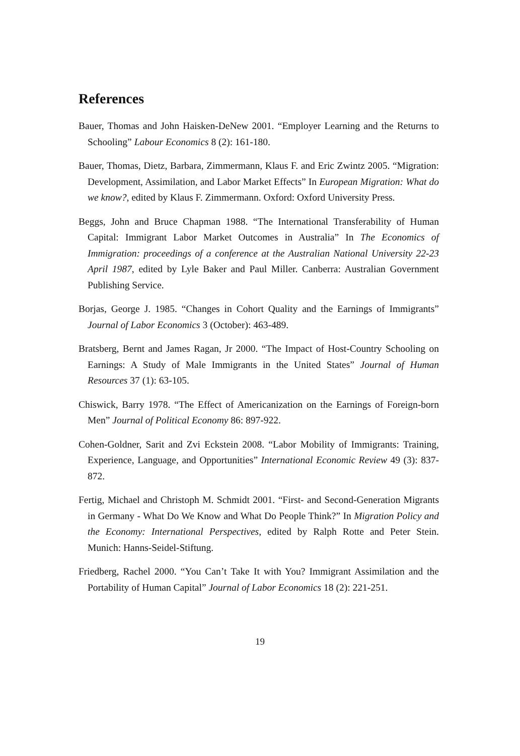References
Bauer, Thomas and John Haisken-DeNew 2001. “Employer Learning and the Returns to Schooling” Labour Economics 8 (2): 161-180.
Bauer, Thomas, Dietz, Barbara, Zimmermann, Klaus F. and Eric Zwintz 2005. “Migration: Development, Assimilation, and Labor Market Effects” In European Migration: What do we know?, edited by Klaus F. Zimmermann. Oxford: Oxford University Press.
Beggs, John and Bruce Chapman 1988. “The International Transferability of Human Capital: Immigrant Labor Market Outcomes in Australia” In The Economics of Immigration: proceedings of a conference at the Australian National University 22-23 April 1987, edited by Lyle Baker and Paul Miller. Canberra: Australian Government Publishing Service.
Borjas, George J. 1985. “Changes in Cohort Quality and the Earnings of Immigrants” Journal of Labor Economics 3 (October): 463-489.
Bratsberg, Bernt and James Ragan, Jr 2000. “The Impact of Host-Country Schooling on Earnings: A Study of Male Immigrants in the United States” Journal of Human Resources 37 (1): 63-105.
Chiswick, Barry 1978. “The Effect of Americanization on the Earnings of Foreign-born Men” Journal of Political Economy 86: 897-922.
Cohen-Goldner, Sarit and Zvi Eckstein 2008. “Labor Mobility of Immigrants: Training, Experience, Language, and Opportunities” International Economic Review 49 (3): 837-872.
Fertig, Michael and Christoph M. Schmidt 2001. “First- and Second-Generation Migrants in Germany - What Do We Know and What Do People Think?” In Migration Policy and the Economy: International Perspectives, edited by Ralph Rotte and Peter Stein. Munich: Hanns-Seidel-Stiftung.
Friedberg, Rachel 2000. “You Can’t Take It with You? Immigrant Assimilation and the Portability of Human Capital” Journal of Labor Economics 18 (2): 221-251.
19